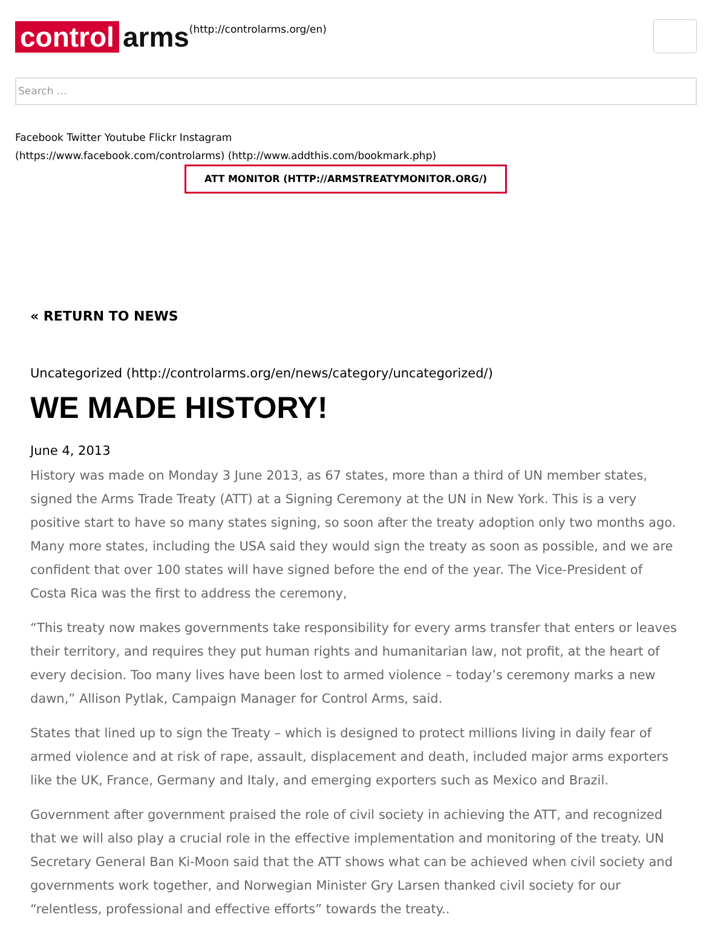control arms
(http://controlarms.org/en)
Search …
Facebook Twitter Youtube Flickr Instagram
(https://www.facebook.com/controlarms) (http://www.addthis.com/bookmark.php)
ATT MONITOR (HTTP://ARMSTREATYMONITOR.ORG/)
« RETURN TO NEWS
Uncategorized (http://controlarms.org/en/news/category/uncategorized/)
WE MADE HISTORY!
June 4, 2013
History was made on Monday 3 June 2013, as 67 states, more than a third of UN member states, signed the Arms Trade Treaty (ATT) at a Signing Ceremony at the UN in New York. This is a very positive start to have so many states signing, so soon after the treaty adoption only two months ago. Many more states, including the USA said they would sign the treaty as soon as possible, and we are confident that over 100 states will have signed before the end of the year. The Vice-President of Costa Rica was the first to address the ceremony,
“This treaty now makes governments take responsibility for every arms transfer that enters or leaves their territory, and requires they put human rights and humanitarian law, not profit, at the heart of every decision. Too many lives have been lost to armed violence – today’s ceremony marks a new dawn,” Allison Pytlak, Campaign Manager for Control Arms, said.
States that lined up to sign the Treaty – which is designed to protect millions living in daily fear of armed violence and at risk of rape, assault, displacement and death, included major arms exporters like the UK, France, Germany and Italy, and emerging exporters such as Mexico and Brazil.
Government after government praised the role of civil society in achieving the ATT, and recognized that we will also play a crucial role in the effective implementation and monitoring of the treaty. UN Secretary General Ban Ki-Moon said that the ATT shows what can be achieved when civil society and governments work together, and Norwegian Minister Gry Larsen thanked civil society for our “relentless, professional and effective efforts” towards the treaty..